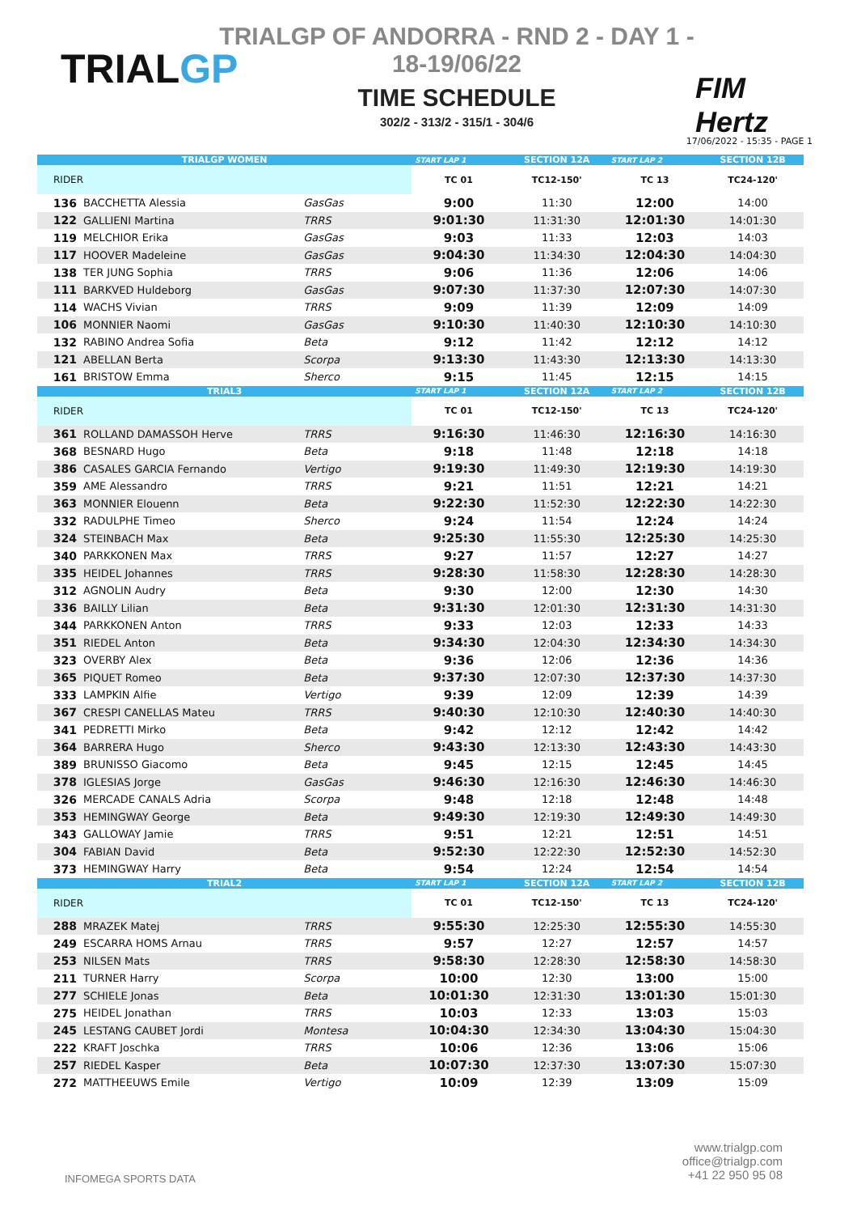TRIALGP
TRIALGP OF ANDORRA - RND 2 - DAY 1 - 18-19/06/22
TIME SCHEDULE
302/2 - 313/2 - 315/1 - 304/6
FIM
Hertz
17/06/2022 - 15:35 - PAGE 1
| TRIALGP WOMEN | | | START LAP 1 | SECTION 12A | START LAP 2 | SECTION 12B |
| RIDER | | | TC 01 | TC12-150' | TC 13 | TC24-120' |
| 136 | BACCHETTA Alessia | GasGas | 9:00 | 11:30 | 12:00 | 14:00 |
| 122 | GALLIENI Martina | TRRS | 9:01:30 | 11:31:30 | 12:01:30 | 14:01:30 |
| 119 | MELCHIOR Erika | GasGas | 9:03 | 11:33 | 12:03 | 14:03 |
| 117 | HOOVER Madeleine | GasGas | 9:04:30 | 11:34:30 | 12:04:30 | 14:04:30 |
| 138 | TER JUNG Sophia | TRRS | 9:06 | 11:36 | 12:06 | 14:06 |
| 111 | BARKVED Huldeborg | GasGas | 9:07:30 | 11:37:30 | 12:07:30 | 14:07:30 |
| 114 | WACHS Vivian | TRRS | 9:09 | 11:39 | 12:09 | 14:09 |
| 106 | MONNIER Naomi | GasGas | 9:10:30 | 11:40:30 | 12:10:30 | 14:10:30 |
| 132 | RABINO Andrea Sofia | Beta | 9:12 | 11:42 | 12:12 | 14:12 |
| 121 | ABELLAN Berta | Scorpa | 9:13:30 | 11:43:30 | 12:13:30 | 14:13:30 |
| 161 | BRISTOW Emma | Sherco | 9:15 | 11:45 | 12:15 | 14:15 |
| TRIAL3 | | | START LAP 1 | SECTION 12A | START LAP 2 | SECTION 12B |
| RIDER | | | TC 01 | TC12-150' | TC 13 | TC24-120' |
| 361 | ROLLAND DAMASSOH Herve | TRRS | 9:16:30 | 11:46:30 | 12:16:30 | 14:16:30 |
| 368 | BESNARD Hugo | Beta | 9:18 | 11:48 | 12:18 | 14:18 |
| 386 | CASALES GARCIA Fernando | Vertigo | 9:19:30 | 11:49:30 | 12:19:30 | 14:19:30 |
| 359 | AME Alessandro | TRRS | 9:21 | 11:51 | 12:21 | 14:21 |
| 363 | MONNIER Elouenn | Beta | 9:22:30 | 11:52:30 | 12:22:30 | 14:22:30 |
| 332 | RADULPHE Timeo | Sherco | 9:24 | 11:54 | 12:24 | 14:24 |
| 324 | STEINBACH Max | Beta | 9:25:30 | 11:55:30 | 12:25:30 | 14:25:30 |
| 340 | PARKKONEN Max | TRRS | 9:27 | 11:57 | 12:27 | 14:27 |
| 335 | HEIDEL Johannes | TRRS | 9:28:30 | 11:58:30 | 12:28:30 | 14:28:30 |
| 312 | AGNOLIN Audry | Beta | 9:30 | 12:00 | 12:30 | 14:30 |
| 336 | BAILLY Lilian | Beta | 9:31:30 | 12:01:30 | 12:31:30 | 14:31:30 |
| 344 | PARKKONEN Anton | TRRS | 9:33 | 12:03 | 12:33 | 14:33 |
| 351 | RIEDEL Anton | Beta | 9:34:30 | 12:04:30 | 12:34:30 | 14:34:30 |
| 323 | OVERBY Alex | Beta | 9:36 | 12:06 | 12:36 | 14:36 |
| 365 | PIQUET Romeo | Beta | 9:37:30 | 12:07:30 | 12:37:30 | 14:37:30 |
| 333 | LAMPKIN Alfie | Vertigo | 9:39 | 12:09 | 12:39 | 14:39 |
| 367 | CRESPI CANELLAS Mateu | TRRS | 9:40:30 | 12:10:30 | 12:40:30 | 14:40:30 |
| 341 | PEDRETTI Mirko | Beta | 9:42 | 12:12 | 12:42 | 14:42 |
| 364 | BARRERA Hugo | Sherco | 9:43:30 | 12:13:30 | 12:43:30 | 14:43:30 |
| 389 | BRUNISSO Giacomo | Beta | 9:45 | 12:15 | 12:45 | 14:45 |
| 378 | IGLESIAS Jorge | GasGas | 9:46:30 | 12:16:30 | 12:46:30 | 14:46:30 |
| 326 | MERCADE CANALS Adria | Scorpa | 9:48 | 12:18 | 12:48 | 14:48 |
| 353 | HEMINGWAY George | Beta | 9:49:30 | 12:19:30 | 12:49:30 | 14:49:30 |
| 343 | GALLOWAY Jamie | TRRS | 9:51 | 12:21 | 12:51 | 14:51 |
| 304 | FABIAN David | Beta | 9:52:30 | 12:22:30 | 12:52:30 | 14:52:30 |
| 373 | HEMINGWAY Harry | Beta | 9:54 | 12:24 | 12:54 | 14:54 |
| TRIAL2 | | | START LAP 1 | SECTION 12A | START LAP 2 | SECTION 12B |
| RIDER | | | TC 01 | TC12-150' | TC 13 | TC24-120' |
| 288 | MRAZEK Matej | TRRS | 9:55:30 | 12:25:30 | 12:55:30 | 14:55:30 |
| 249 | ESCARRA HOMS Arnau | TRRS | 9:57 | 12:27 | 12:57 | 14:57 |
| 253 | NILSEN Mats | TRRS | 9:58:30 | 12:28:30 | 12:58:30 | 14:58:30 |
| 211 | TURNER Harry | Scorpa | 10:00 | 12:30 | 13:00 | 15:00 |
| 277 | SCHIELE Jonas | Beta | 10:01:30 | 12:31:30 | 13:01:30 | 15:01:30 |
| 275 | HEIDEL Jonathan | TRRS | 10:03 | 12:33 | 13:03 | 15:03 |
| 245 | LESTANG CAUBET Jordi | Montesa | 10:04:30 | 12:34:30 | 13:04:30 | 15:04:30 |
| 222 | KRAFT Joschka | TRRS | 10:06 | 12:36 | 13:06 | 15:06 |
| 257 | RIEDEL Kasper | Beta | 10:07:30 | 12:37:30 | 13:07:30 | 15:07:30 |
| 272 | MATTHEEUWS Emile | Vertigo | 10:09 | 12:39 | 13:09 | 15:09 |
INFOMEGA SPORTS DATA
www.trialgp.com
office@trialgp.com
+41 22 950 95 08